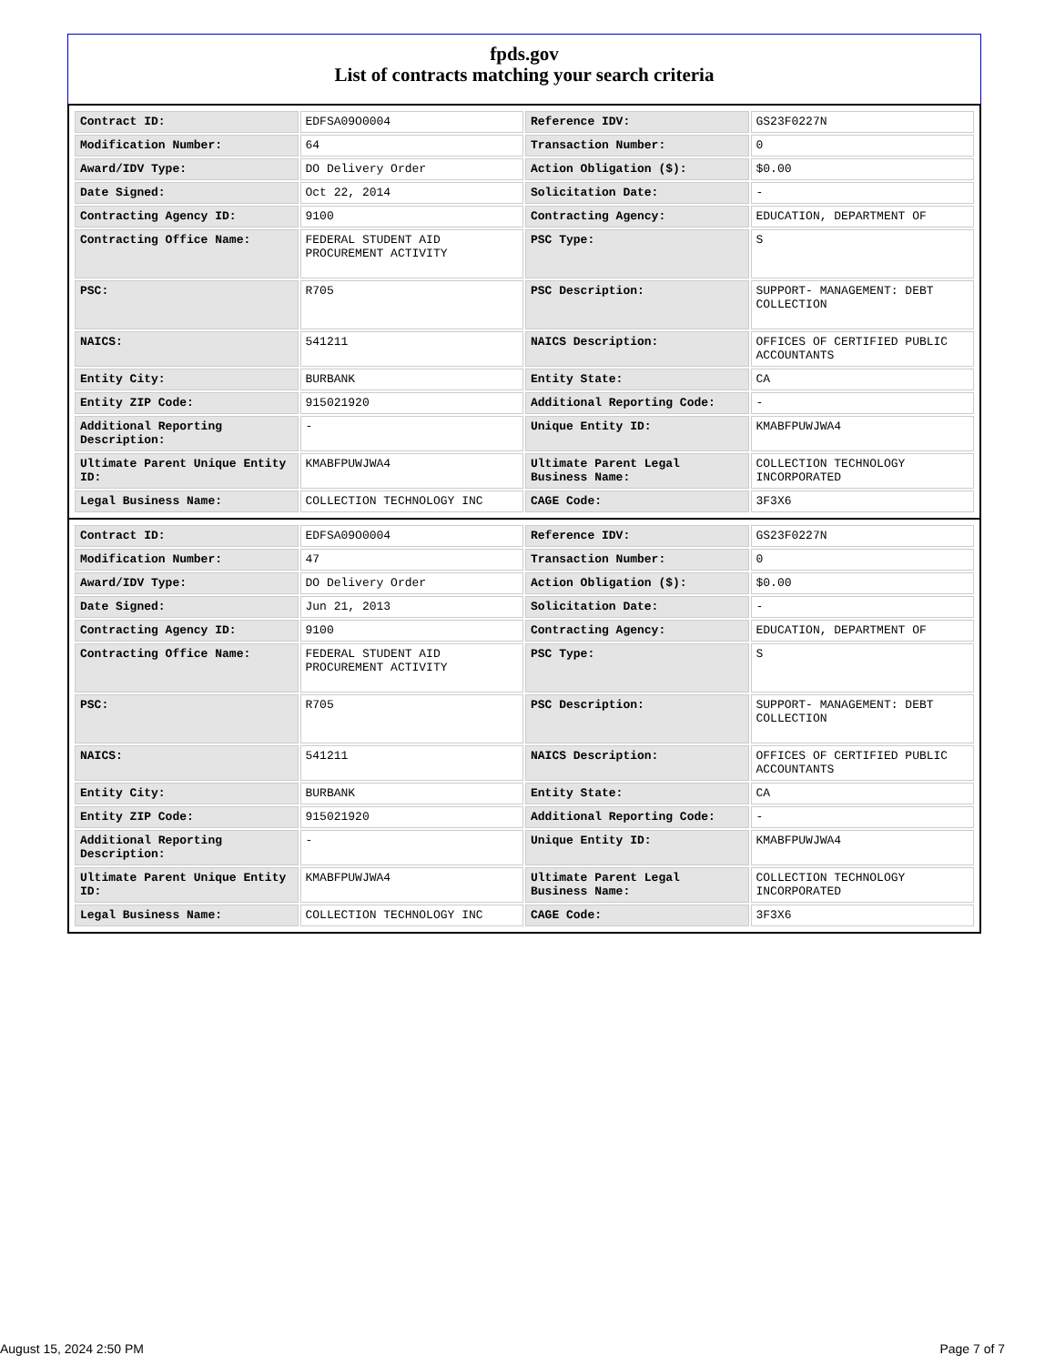fpds.gov
List of contracts matching your search criteria
| Contract ID: | EDFSA09O0004 | Reference IDV: | GS23F0227N |
| Modification Number: | 64 | Transaction Number: | 0 |
| Award/IDV Type: | DO Delivery Order | Action Obligation ($): | $0.00 |
| Date Signed: | Oct 22, 2014 | Solicitation Date: | - |
| Contracting Agency ID: | 9100 | Contracting Agency: | EDUCATION, DEPARTMENT OF |
| Contracting Office Name: | FEDERAL STUDENT AID PROCUREMENT ACTIVITY | PSC Type: | S |
| PSC: | R705 | PSC Description: | SUPPORT- MANAGEMENT: DEBT COLLECTION |
| NAICS: | 541211 | NAICS Description: | OFFICES OF CERTIFIED PUBLIC ACCOUNTANTS |
| Entity City: | BURBANK | Entity State: | CA |
| Entity ZIP Code: | 915021920 | Additional Reporting Code: | - |
| Additional Reporting Description: | - | Unique Entity ID: | KMABFPUWJWA4 |
| Ultimate Parent Unique Entity ID: | KMABFPUWJWA4 | Ultimate Parent Legal Business Name: | COLLECTION TECHNOLOGY INCORPORATED |
| Legal Business Name: | COLLECTION TECHNOLOGY INC | CAGE Code: | 3F3X6 |
| Contract ID: | EDFSA09O0004 | Reference IDV: | GS23F0227N |
| Modification Number: | 47 | Transaction Number: | 0 |
| Award/IDV Type: | DO Delivery Order | Action Obligation ($): | $0.00 |
| Date Signed: | Jun 21, 2013 | Solicitation Date: | - |
| Contracting Agency ID: | 9100 | Contracting Agency: | EDUCATION, DEPARTMENT OF |
| Contracting Office Name: | FEDERAL STUDENT AID PROCUREMENT ACTIVITY | PSC Type: | S |
| PSC: | R705 | PSC Description: | SUPPORT- MANAGEMENT: DEBT COLLECTION |
| NAICS: | 541211 | NAICS Description: | OFFICES OF CERTIFIED PUBLIC ACCOUNTANTS |
| Entity City: | BURBANK | Entity State: | CA |
| Entity ZIP Code: | 915021920 | Additional Reporting Code: | - |
| Additional Reporting Description: | - | Unique Entity ID: | KMABFPUWJWA4 |
| Ultimate Parent Unique Entity ID: | KMABFPUWJWA4 | Ultimate Parent Legal Business Name: | COLLECTION TECHNOLOGY INCORPORATED |
| Legal Business Name: | COLLECTION TECHNOLOGY INC | CAGE Code: | 3F3X6 |
August 15, 2024 2:50 PM Page 7 of 7